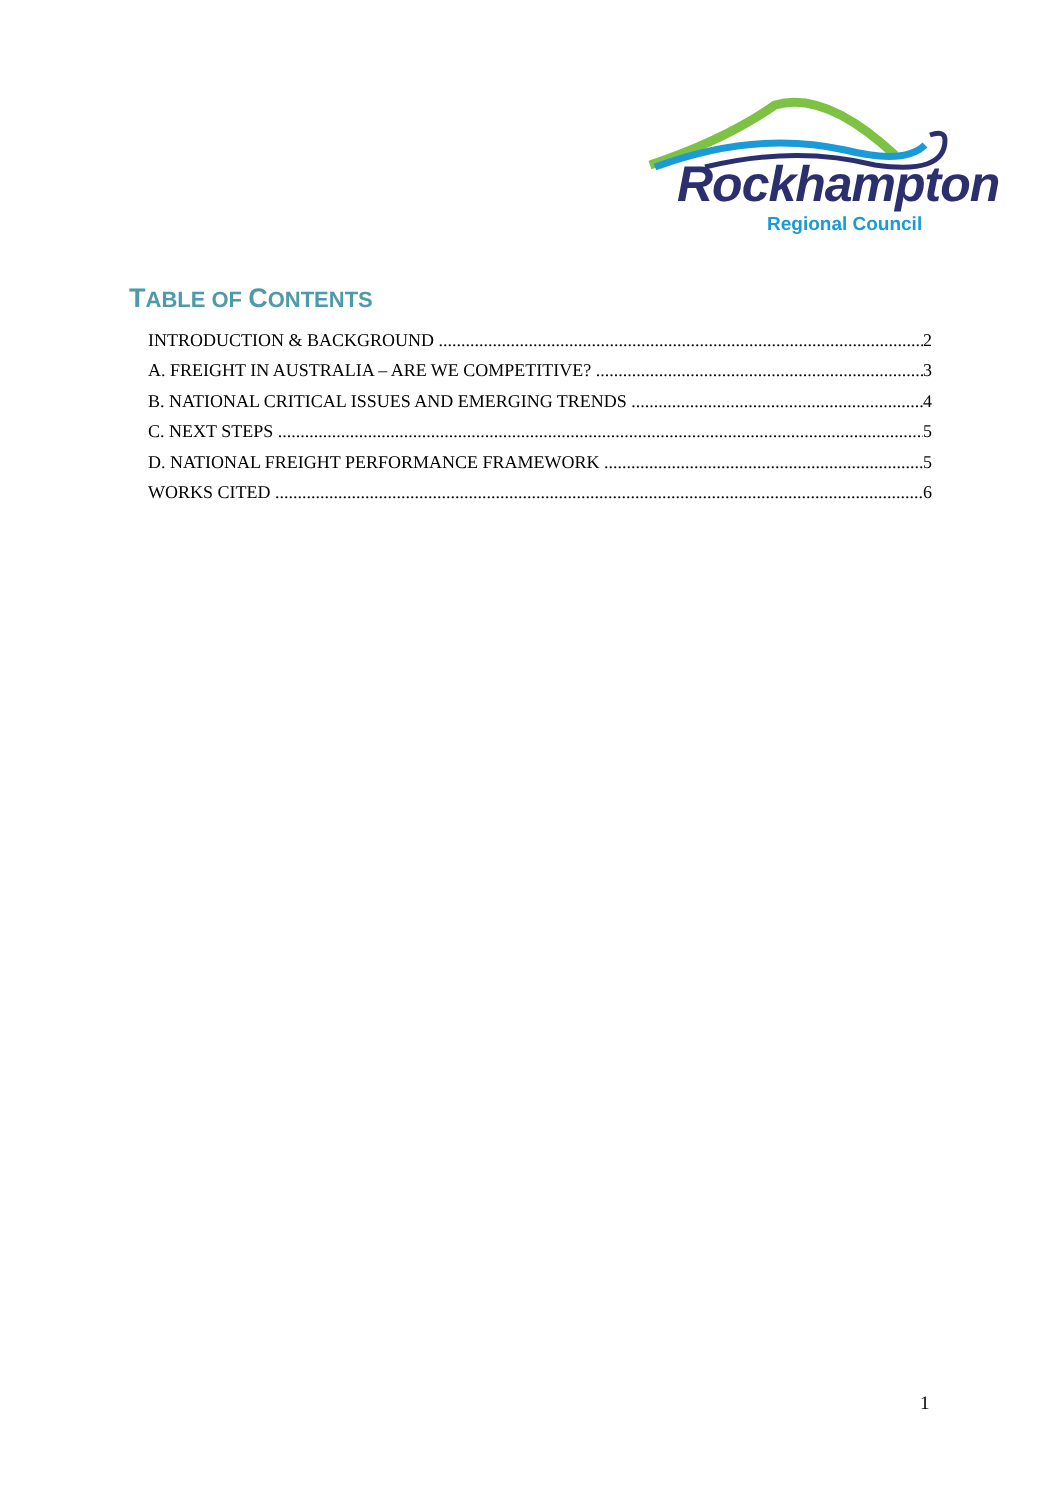Rockhampton
Regional Council
TABLE OF CONTENTS
INTRODUCTION & BACKGROUND 2
A. FREIGHT IN AUSTRALIA – ARE WE COMPETITIVE? 3
B. NATIONAL CRITICAL ISSUES AND EMERGING TRENDS 4
C. NEXT STEPS 5
D. NATIONAL FREIGHT PERFORMANCE FRAMEWORK 5
WORKS CITED 6
1